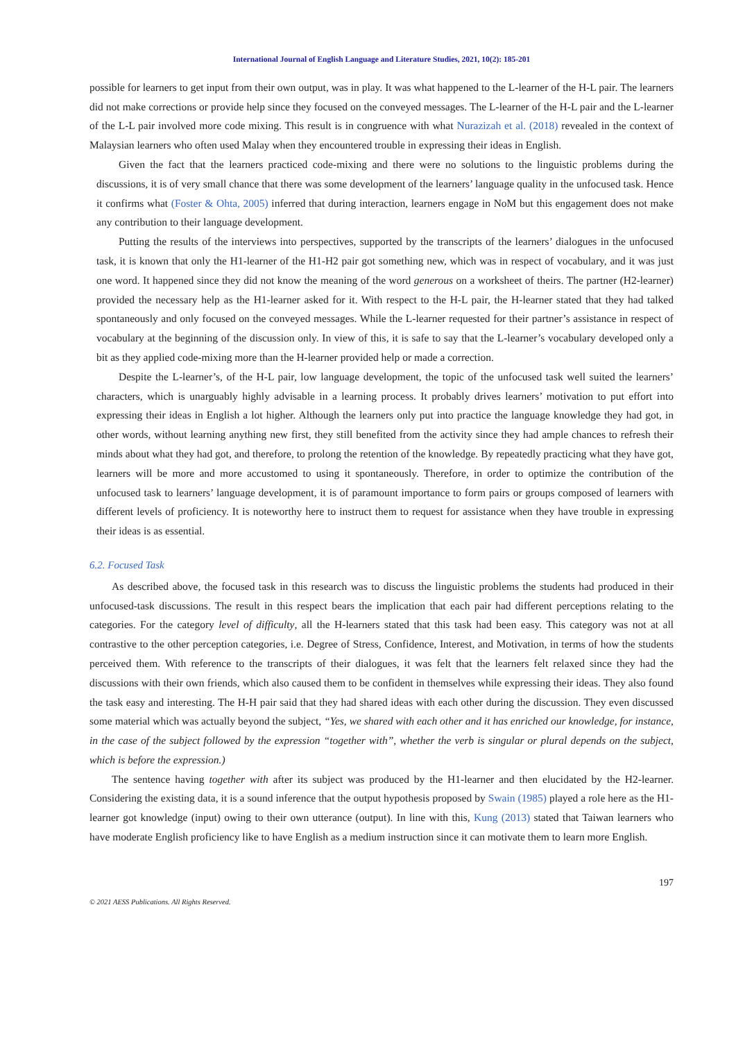International Journal of English Language and Literature Studies, 2021, 10(2): 185-201
possible for learners to get input from their own output, was in play. It was what happened to the L-learner of the H-L pair. The learners did not make corrections or provide help since they focused on the conveyed messages. The L-learner of the H-L pair and the L-learner of the L-L pair involved more code mixing. This result is in congruence with what Nurazizah et al. (2018) revealed in the context of Malaysian learners who often used Malay when they encountered trouble in expressing their ideas in English.
Given the fact that the learners practiced code-mixing and there were no solutions to the linguistic problems during the discussions, it is of very small chance that there was some development of the learners’ language quality in the unfocused task. Hence it confirms what (Foster & Ohta, 2005) inferred that during interaction, learners engage in NoM but this engagement does not make any contribution to their language development.
Putting the results of the interviews into perspectives, supported by the transcripts of the learners’ dialogues in the unfocused task, it is known that only the H1-learner of the H1-H2 pair got something new, which was in respect of vocabulary, and it was just one word. It happened since they did not know the meaning of the word generous on a worksheet of theirs. The partner (H2-learner) provided the necessary help as the H1-learner asked for it. With respect to the H-L pair, the H-learner stated that they had talked spontaneously and only focused on the conveyed messages. While the L-learner requested for their partner’s assistance in respect of vocabulary at the beginning of the discussion only. In view of this, it is safe to say that the L-learner’s vocabulary developed only a bit as they applied code-mixing more than the H-learner provided help or made a correction.
Despite the L-learner’s, of the H-L pair, low language development, the topic of the unfocused task well suited the learners’ characters, which is unarguably highly advisable in a learning process. It probably drives learners’ motivation to put effort into expressing their ideas in English a lot higher. Although the learners only put into practice the language knowledge they had got, in other words, without learning anything new first, they still benefited from the activity since they had ample chances to refresh their minds about what they had got, and therefore, to prolong the retention of the knowledge. By repeatedly practicing what they have got, learners will be more and more accustomed to using it spontaneously. Therefore, in order to optimize the contribution of the unfocused task to learners’ language development, it is of paramount importance to form pairs or groups composed of learners with different levels of proficiency. It is noteworthy here to instruct them to request for assistance when they have trouble in expressing their ideas is as essential.
6.2. Focused Task
As described above, the focused task in this research was to discuss the linguistic problems the students had produced in their unfocused-task discussions. The result in this respect bears the implication that each pair had different perceptions relating to the categories. For the category level of difficulty, all the H-learners stated that this task had been easy. This category was not at all contrastive to the other perception categories, i.e. Degree of Stress, Confidence, Interest, and Motivation, in terms of how the students perceived them. With reference to the transcripts of their dialogues, it was felt that the learners felt relaxed since they had the discussions with their own friends, which also caused them to be confident in themselves while expressing their ideas. They also found the task easy and interesting. The H-H pair said that they had shared ideas with each other during the discussion. They even discussed some material which was actually beyond the subject, “Yes, we shared with each other and it has enriched our knowledge, for instance, in the case of the subject followed by the expression “together with”, whether the verb is singular or plural depends on the subject, which is before the expression.)
The sentence having together with after its subject was produced by the H1-learner and then elucidated by the H2-learner. Considering the existing data, it is a sound inference that the output hypothesis proposed by Swain (1985) played a role here as the H1-learner got knowledge (input) owing to their own utterance (output). In line with this, Kung (2013) stated that Taiwan learners who have moderate English proficiency like to have English as a medium instruction since it can motivate them to learn more English.
197
© 2021 AESS Publications. All Rights Reserved.